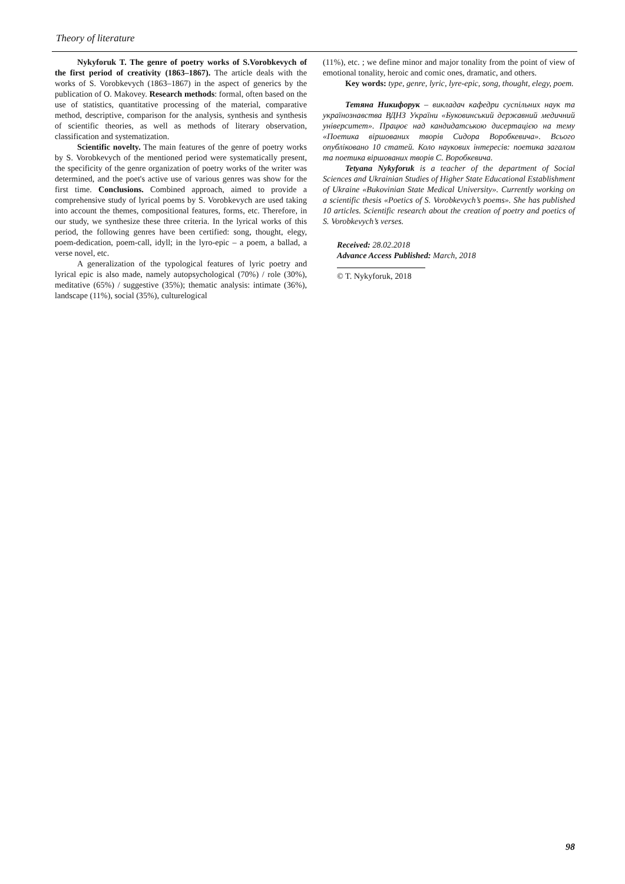Theory of literature
Nykyforuk T. The genre of poetry works of S.Vorobkevych of the first period of creativity (1863–1867). The article deals with the works of S. Vorobkevych (1863–1867) in the aspect of generics by the publication of O. Makovey. Research methods: formal, often based on the use of statistics, quantitative processing of the material, comparative method, descriptive, comparison for the analysis, synthesis and synthesis of scientific theories, as well as methods of literary observation, classification and systematization.
Scientific novelty. The main features of the genre of poetry works by S. Vorobkevych of the mentioned period were systematically present, the specificity of the genre organization of poetry works of the writer was determined, and the poet's active use of various genres was show for the first time. Conclusions. Combined approach, aimed to provide a comprehensive study of lyrical poems by S. Vorobkevych are used taking into account the themes, compositional features, forms, etc. Therefore, in our study, we synthesize these three criteria. In the lyrical works of this period, the following genres have been certified: song, thought, elegy, poem-dedication, poem-call, idyll; in the lyro-epic – a poem, a ballad, a verse novel, etc.
A generalization of the typological features of lyric poetry and lyrical epic is also made, namely autopsychological (70%) / role (30%), meditative (65%) / suggestive (35%); thematic analysis: intimate (36%), landscape (11%), social (35%), culturelogical
(11%), etc. ; we define minor and major tonality from the point of view of emotional tonality, heroic and comic ones, dramatic, and others.
Key words: type, genre, lyric, lyre-epic, song, thought, elegy, poem.
Тетяна Никифорук – викладач кафедри суспільних наук та українознавства ВДНЗ України «Буковинський державний медичний університет». Працює над кандидатською дисертацією на тему «Поетика віршованих творів Сидора Воробкевича». Всього опубліковано 10 статей. Коло наукових інтересів: поетика загалом та поетика віршованих творів С. Воробкевича.
Tetyana Nykyforuk is a teacher of the department of Social Sciences and Ukrainian Studies of Higher State Educational Establishment of Ukraine «Bukovinian State Medical University». Currently working on a scientific thesis «Poetics of S. Vorobkevych’s poems». She has published 10 articles. Scientific research about the creation of poetry and poetics of S. Vorobkevych’s verses.
Received: 28.02.2018
Advance Access Published: March, 2018
© T. Nykyforuk, 2018
98